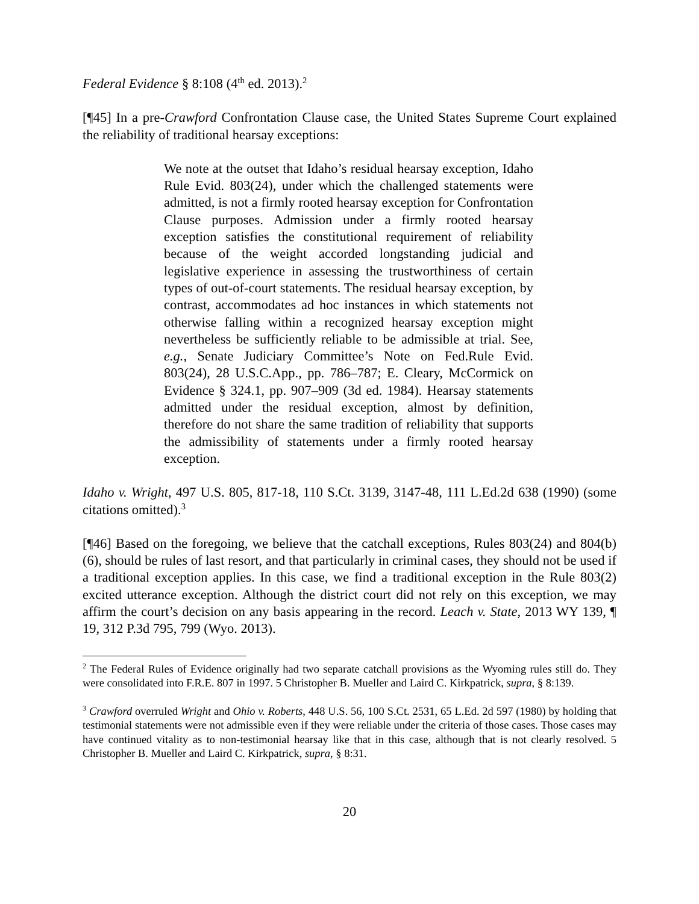Federal Evidence § 8:108 (4<sup>th</sup> ed. 2013).<sup>2</sup>
[¶45] In a pre-Crawford Confrontation Clause case, the United States Supreme Court explained the reliability of traditional hearsay exceptions:
We note at the outset that Idaho’s residual hearsay exception, Idaho Rule Evid. 803(24), under which the challenged statements were admitted, is not a firmly rooted hearsay exception for Confrontation Clause purposes. Admission under a firmly rooted hearsay exception satisfies the constitutional requirement of reliability because of the weight accorded longstanding judicial and legislative experience in assessing the trustworthiness of certain types of out-of-court statements. The residual hearsay exception, by contrast, accommodates ad hoc instances in which statements not otherwise falling within a recognized hearsay exception might nevertheless be sufficiently reliable to be admissible at trial. See, e.g., Senate Judiciary Committee’s Note on Fed.Rule Evid. 803(24), 28 U.S.C.App., pp. 786–787; E. Cleary, McCormick on Evidence § 324.1, pp. 907–909 (3d ed. 1984). Hearsay statements admitted under the residual exception, almost by definition, therefore do not share the same tradition of reliability that supports the admissibility of statements under a firmly rooted hearsay exception.
Idaho v. Wright, 497 U.S. 805, 817-18, 110 S.Ct. 3139, 3147-48, 111 L.Ed.2d 638 (1990) (some citations omitted).<sup>3</sup>
[¶46] Based on the foregoing, we believe that the catchall exceptions, Rules 803(24) and 804(b)(6), should be rules of last resort, and that particularly in criminal cases, they should not be used if a traditional exception applies. In this case, we find a traditional exception in the Rule 803(2) excited utterance exception. Although the district court did not rely on this exception, we may affirm the court’s decision on any basis appearing in the record. Leach v. State, 2013 WY 139, ¶ 19, 312 P.3d 795, 799 (Wyo. 2013).
<sup>2</sup> The Federal Rules of Evidence originally had two separate catchall provisions as the Wyoming rules still do. They were consolidated into F.R.E. 807 in 1997. 5 Christopher B. Mueller and Laird C. Kirkpatrick, supra, § 8:139.
<sup>3</sup> Crawford overruled Wright and Ohio v. Roberts, 448 U.S. 56, 100 S.Ct. 2531, 65 L.Ed. 2d 597 (1980) by holding that testimonial statements were not admissible even if they were reliable under the criteria of those cases. Those cases may have continued vitality as to non-testimonial hearsay like that in this case, although that is not clearly resolved. 5 Christopher B. Mueller and Laird C. Kirkpatrick, supra, § 8:31.
20